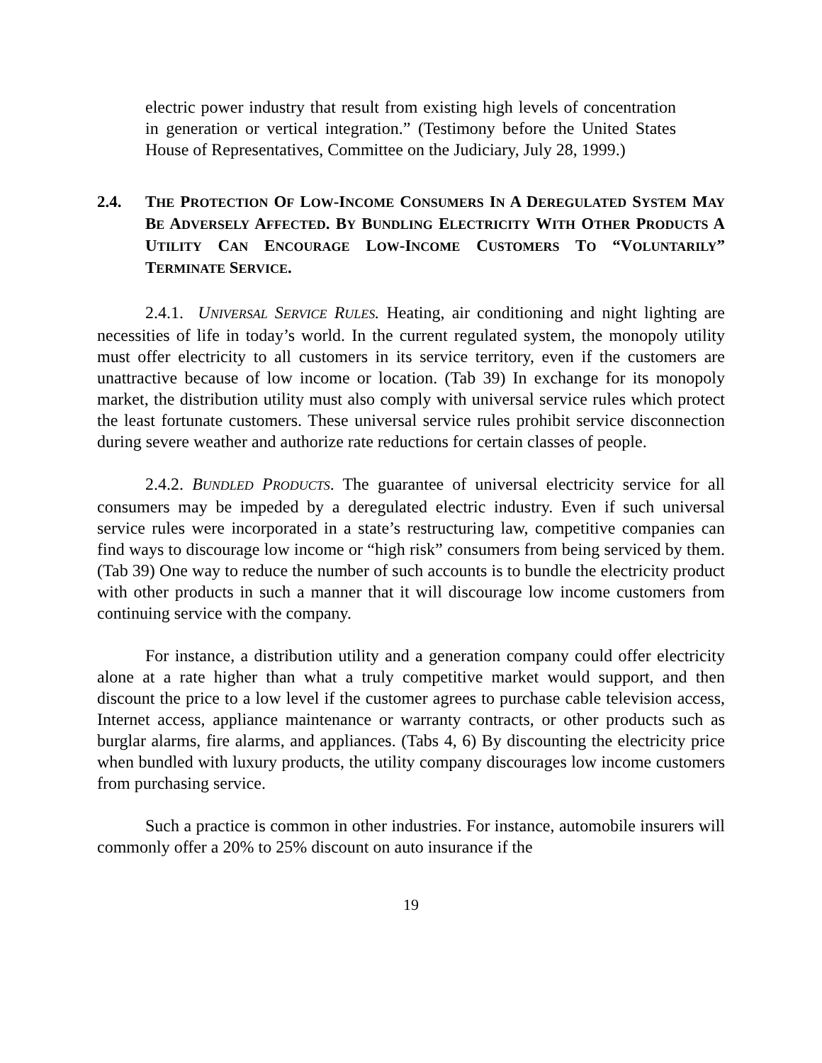electric power industry that result from existing high levels of concentration in generation or vertical integration.” (Testimony before the United States House of Representatives, Committee on the Judiciary, July 28, 1999.)
2.4. THE PROTECTION OF LOW-INCOME CONSUMERS IN A DEREGULATED SYSTEM MAY BE ADVERSELY AFFECTED. BY BUNDLING ELECTRICITY WITH OTHER PRODUCTS A UTILITY CAN ENCOURAGE LOW-INCOME CUSTOMERS TO “VOLUNTARILY” TERMINATE SERVICE.
2.4.1. UNIVERSAL SERVICE RULES. Heating, air conditioning and night lighting are necessities of life in today’s world. In the current regulated system, the monopoly utility must offer electricity to all customers in its service territory, even if the customers are unattractive because of low income or location. (Tab 39) In exchange for its monopoly market, the distribution utility must also comply with universal service rules which protect the least fortunate customers. These universal service rules prohibit service disconnection during severe weather and authorize rate reductions for certain classes of people.
2.4.2. BUNDLED PRODUCTS. The guarantee of universal electricity service for all consumers may be impeded by a deregulated electric industry. Even if such universal service rules were incorporated in a state’s restructuring law, competitive companies can find ways to discourage low income or “high risk” consumers from being serviced by them. (Tab 39) One way to reduce the number of such accounts is to bundle the electricity product with other products in such a manner that it will discourage low income customers from continuing service with the company.
For instance, a distribution utility and a generation company could offer electricity alone at a rate higher than what a truly competitive market would support, and then discount the price to a low level if the customer agrees to purchase cable television access, Internet access, appliance maintenance or warranty contracts, or other products such as burglar alarms, fire alarms, and appliances. (Tabs 4, 6) By discounting the electricity price when bundled with luxury products, the utility company discourages low income customers from purchasing service.
Such a practice is common in other industries. For instance, automobile insurers will commonly offer a 20% to 25% discount on auto insurance if the
19